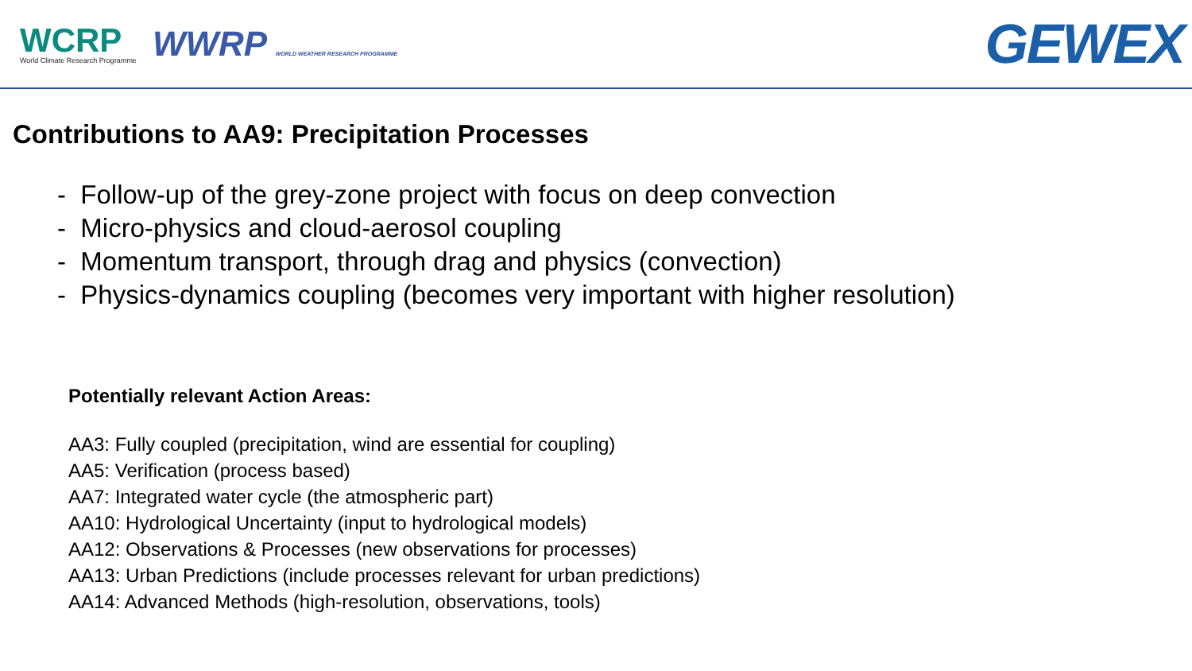WCRP
World Climate Research Programme
WWRP WORLD WEATHER RESEARCH PROGRAMME
GEWEX
Contributions to AA9: Precipitation Processes
- Follow-up of the grey-zone project with focus on deep convection
- Micro-physics and cloud-aerosol coupling
- Momentum transport, through drag and physics (convection)
- Physics-dynamics coupling (becomes very important with higher resolution)
Potentially relevant Action Areas:
AA3: Fully coupled (precipitation, wind are essential for coupling)
AA5: Verification (process based)
AA7: Integrated water cycle (the atmospheric part)
AA10: Hydrological Uncertainty (input to hydrological models)
AA12: Observations & Processes (new observations for processes)
AA13: Urban Predictions (include processes relevant for urban predictions)
AA14: Advanced Methods (high-resolution, observations, tools)